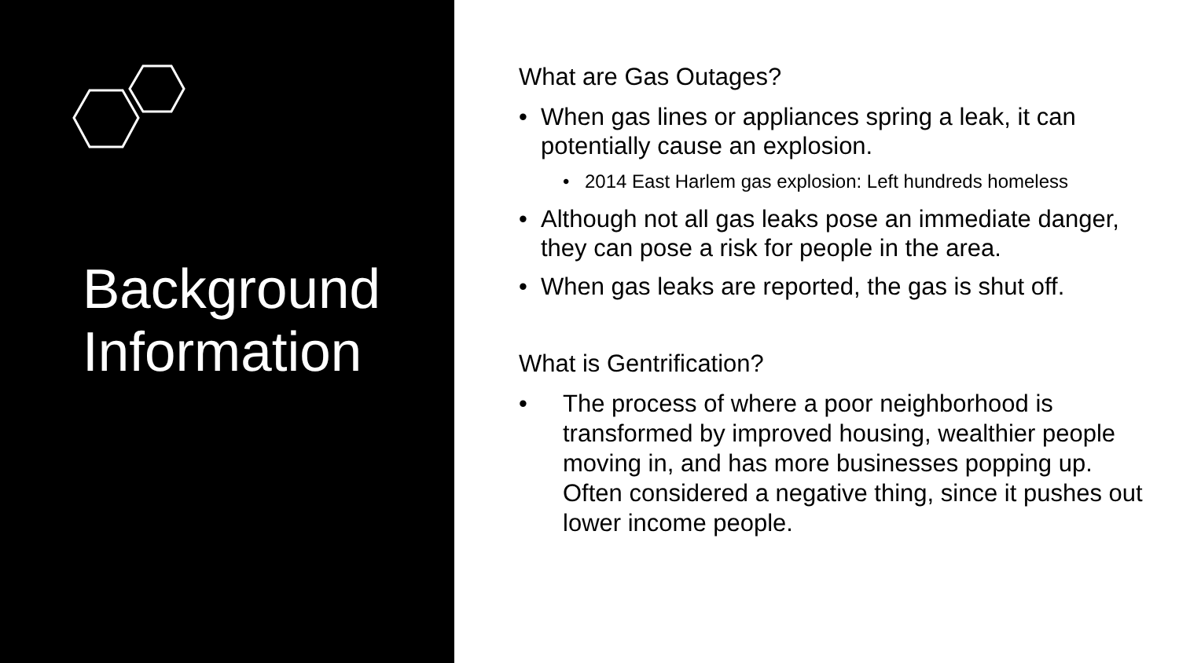Background
Information
What are Gas Outages?
• When gas lines or appliances spring a leak, it can potentially cause an explosion.
• 2014 East Harlem gas explosion: Left hundreds homeless
• Although not all gas leaks pose an immediate danger, they can pose a risk for people in the area.
• When gas leaks are reported, the gas is shut off.
What is Gentrification?
• The process of where a poor neighborhood is transformed by improved housing, wealthier people moving in, and has more businesses popping up. Often considered a negative thing, since it pushes out lower income people.